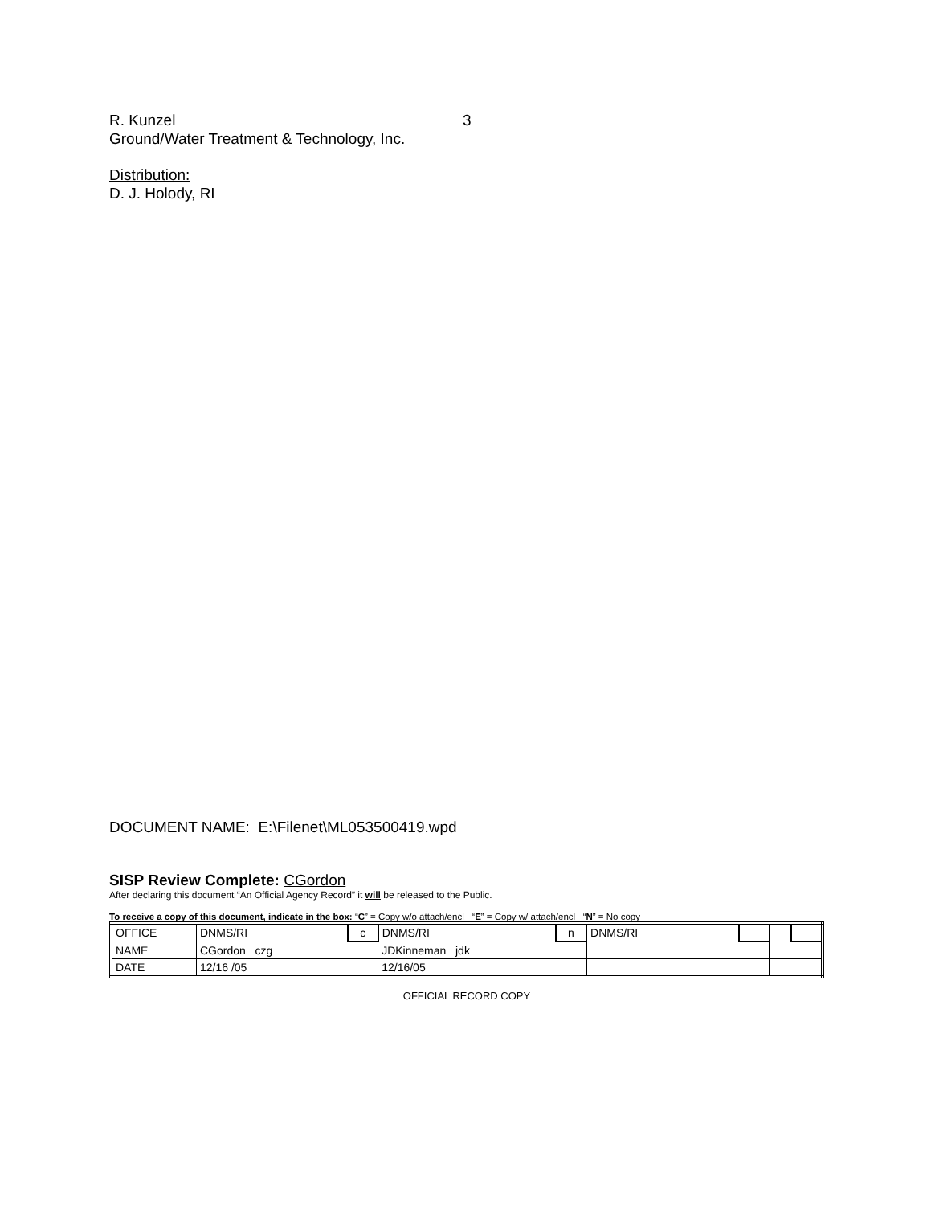R. Kunzel 3
Ground/Water Treatment & Technology, Inc.
Distribution:
D. J. Holody, RI
DOCUMENT NAME: E:\Filenet\ML053500419.wpd
SISP Review Complete: CGordon
After declaring this document “An Official Agency Record” it will be released to the Public.
To receive a copy of this document, indicate in the box: “C” = Copy w/o attach/encl “E” = Copy w/ attach/encl “N” = No copy
| OFFICE | DNMS/RI | c | DNMS/RI | n | DNMS/RI | | | |
| NAME | CGordon czg | | JDKinneman jdk | | | | | |
| DATE | 12/16 /05 | | 12/16/05 | | | | | |
OFFICIAL RECORD COPY